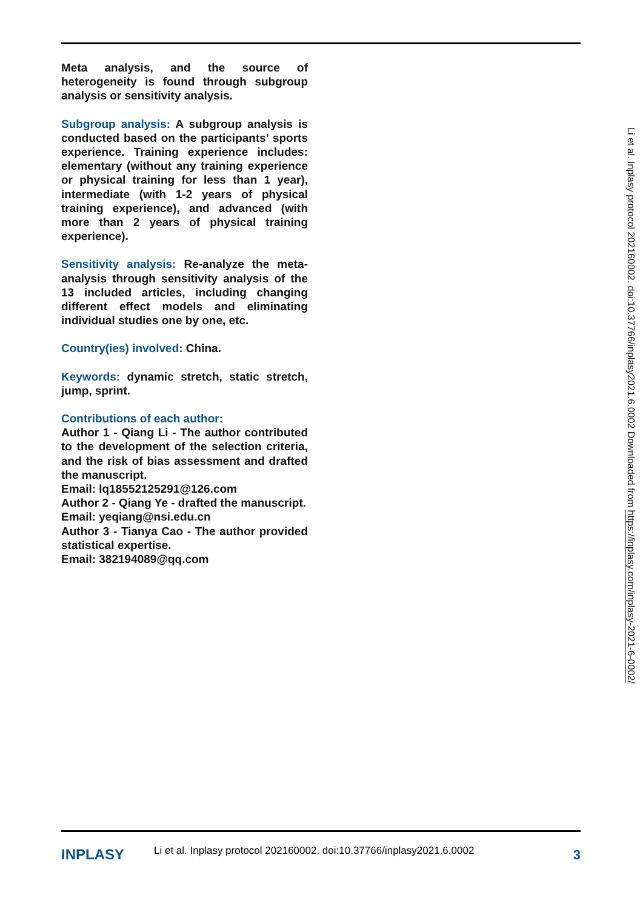Meta analysis, and the source of heterogeneity is found through subgroup analysis or sensitivity analysis.
Subgroup analysis: A subgroup analysis is conducted based on the participants’ sports experience. Training experience includes: elementary (without any training experience or physical training for less than 1 year), intermediate (with 1-2 years of physical training experience), and advanced (with more than 2 years of physical training experience).
Sensitivity analysis: Re-analyze the meta-analysis through sensitivity analysis of the 13 included articles, including changing different effect models and eliminating individual studies one by one, etc.
Country(ies) involved: China.
Keywords: dynamic stretch, static stretch, jump, sprint.
Contributions of each author:
Author 1 - Qiang Li - The author contributed to the development of the selection criteria, and the risk of bias assessment and drafted the manuscript.
Email: lq18552125291@126.com
Author 2 - Qiang Ye - drafted the manuscript.
Email: yeqiang@nsi.edu.cn
Author 3 - Tianya Cao - The author provided statistical expertise.
Email: 382194089@qq.com
Li et al. Inplasy protocol 202160002. doi:10.37766/inplasy2021.6.0002 Downloaded from https://inplasy.com/inplasy-2021-6-0002/
INPLASY
Li et al. Inplasy protocol 202160002. doi:10.37766/inplasy2021.6.0002
3